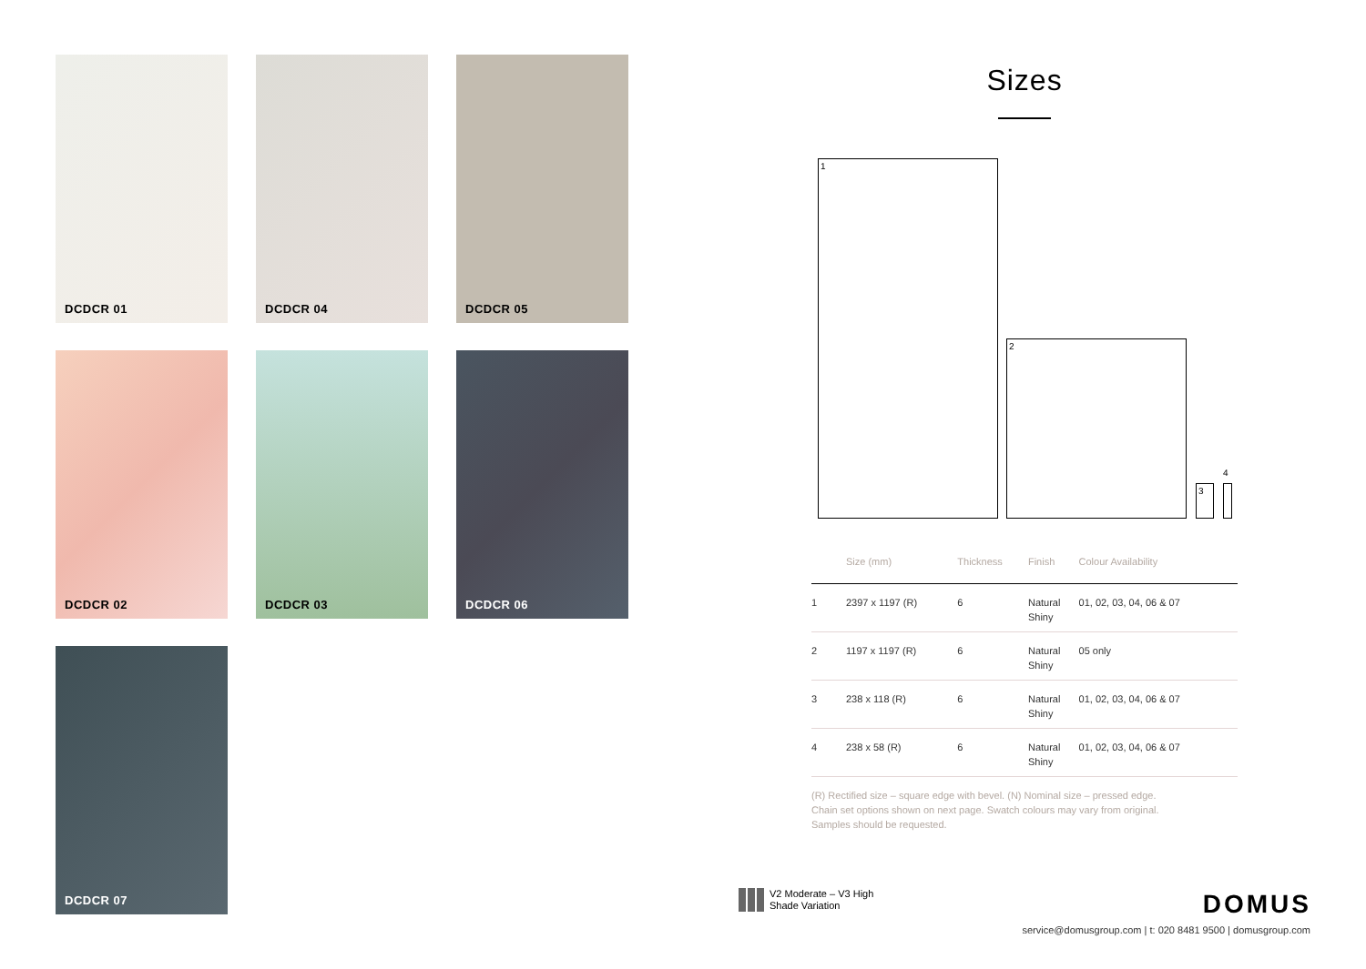DCDCR 01
DCDCR 04
DCDCR 05
DCDCR 02
DCDCR 03
DCDCR 06
DCDCR 07
Sizes
1
2
3
4
| | Size (mm) | Thickness | Finish | Colour Availability |
| --- | --- | --- | --- | --- |
| 1 | 2397 x 1197 (R) | 6 | Natural Shiny | 01, 02, 03, 04, 06 & 07 |
| 2 | 1197 x 1197 (R) | 6 | Natural Shiny | 05 only |
| 3 | 238 x 118 (R) | 6 | Natural Shiny | 01, 02, 03, 04, 06 & 07 |
| 4 | 238 x 58 (R) | 6 | Natural Shiny | 01, 02, 03, 04, 06 & 07 |
(R) Rectified size – square edge with bevel. (N) Nominal size – pressed edge.
Chain set options shown on next page. Swatch colours may vary from original.
Samples should be requested.
V2 Moderate – V3 High
Shade Variation
DOMUS
service@domusgroup.com | t: 020 8481 9500 | domusgroup.com